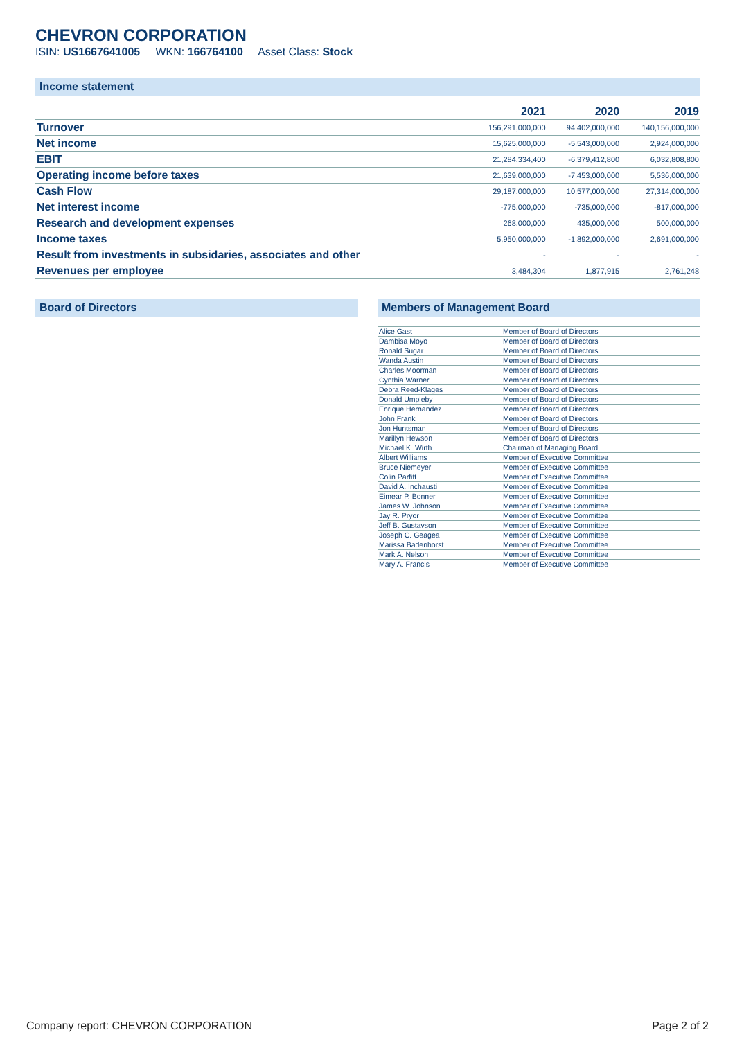CHEVRON CORPORATION
ISIN: US1667641005 WKN: 166764100 Asset Class: Stock
Income statement
| | 2021 | 2020 | 2019 |
| --- | --- | --- | --- |
| Turnover | 156,291,000,000 | 94,402,000,000 | 140,156,000,000 |
| Net income | 15,625,000,000 | -5,543,000,000 | 2,924,000,000 |
| EBIT | 21,284,334,400 | -6,379,412,800 | 6,032,808,800 |
| Operating income before taxes | 21,639,000,000 | -7,453,000,000 | 5,536,000,000 |
| Cash Flow | 29,187,000,000 | 10,577,000,000 | 27,314,000,000 |
| Net interest income | -775,000,000 | -735,000,000 | -817,000,000 |
| Research and development expenses | 268,000,000 | 435,000,000 | 500,000,000 |
| Income taxes | 5,950,000,000 | -1,892,000,000 | 2,691,000,000 |
| Result from investments in subsidaries, associates and other | - | - | - |
| Revenues per employee | 3,484,304 | 1,877,915 | 2,761,248 |
Board of Directors Members of Management Board
| Alice Gast | Member of Board of Directors |
| Dambisa Moyo | Member of Board of Directors |
| Ronald Sugar | Member of Board of Directors |
| Wanda Austin | Member of Board of Directors |
| Charles Moorman | Member of Board of Directors |
| Cynthia Warner | Member of Board of Directors |
| Debra Reed-Klages | Member of Board of Directors |
| Donald Umpleby | Member of Board of Directors |
| Enrique Hernandez | Member of Board of Directors |
| John Frank | Member of Board of Directors |
| Jon Huntsman | Member of Board of Directors |
| Marillyn Hewson | Member of Board of Directors |
| Michael K. Wirth | Chairman of Managing Board |
| Albert Williams | Member of Executive Committee |
| Bruce Niemeyer | Member of Executive Committee |
| Colin Parfitt | Member of Executive Committee |
| David A. Inchausti | Member of Executive Committee |
| Eimear P. Bonner | Member of Executive Committee |
| James W. Johnson | Member of Executive Committee |
| Jay R. Pryor | Member of Executive Committee |
| Jeff B. Gustavson | Member of Executive Committee |
| Joseph C. Geagea | Member of Executive Committee |
| Marissa Badenhorst | Member of Executive Committee |
| Mark A. Nelson | Member of Executive Committee |
| Mary A. Francis | Member of Executive Committee |
Company report: CHEVRON CORPORATION Page 2 of 2